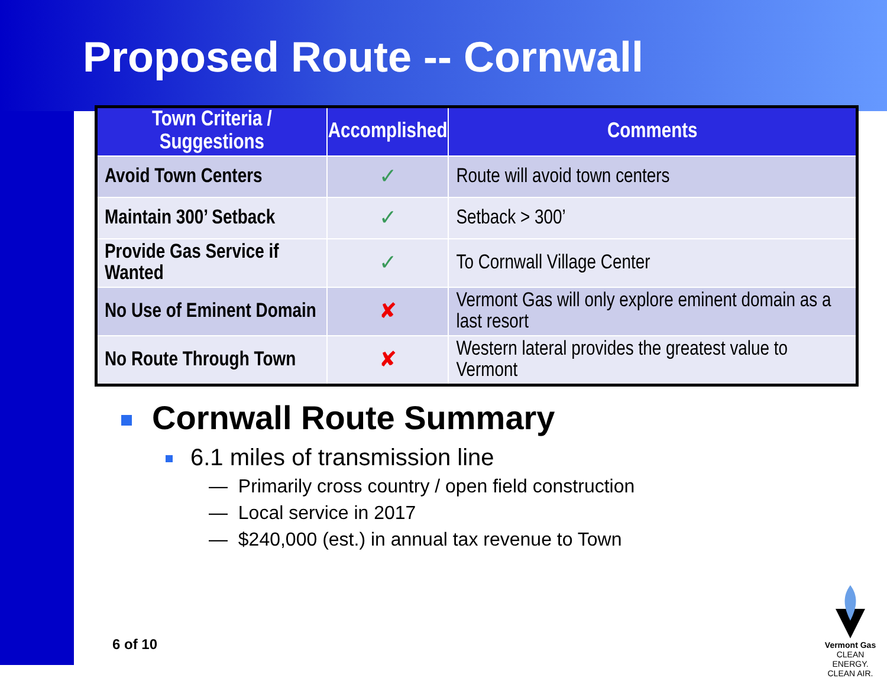Proposed Route -- Cornwall
| Town Criteria / Suggestions | Accomplished | Comments |
| --- | --- | --- |
| Avoid Town Centers | ✓ | Route will avoid town centers |
| Maintain 300’ Setback | ✓ | Setback > 300’ |
| Provide Gas Service if Wanted | ✓ | To Cornwall Village Center |
| No Use of Eminent Domain | ✘ | Vermont Gas will only explore eminent domain as a last resort |
| No Route Through Town | ✘ | Western lateral provides the greatest value to Vermont |
Cornwall Route Summary
6.1 miles of transmission line
— Primarily cross country / open field construction
— Local service in 2017
— $240,000 (est.) in annual tax revenue to Town
6 of 10
Vermont Gas
CLEAN ENERGY.
CLEAN AIR.